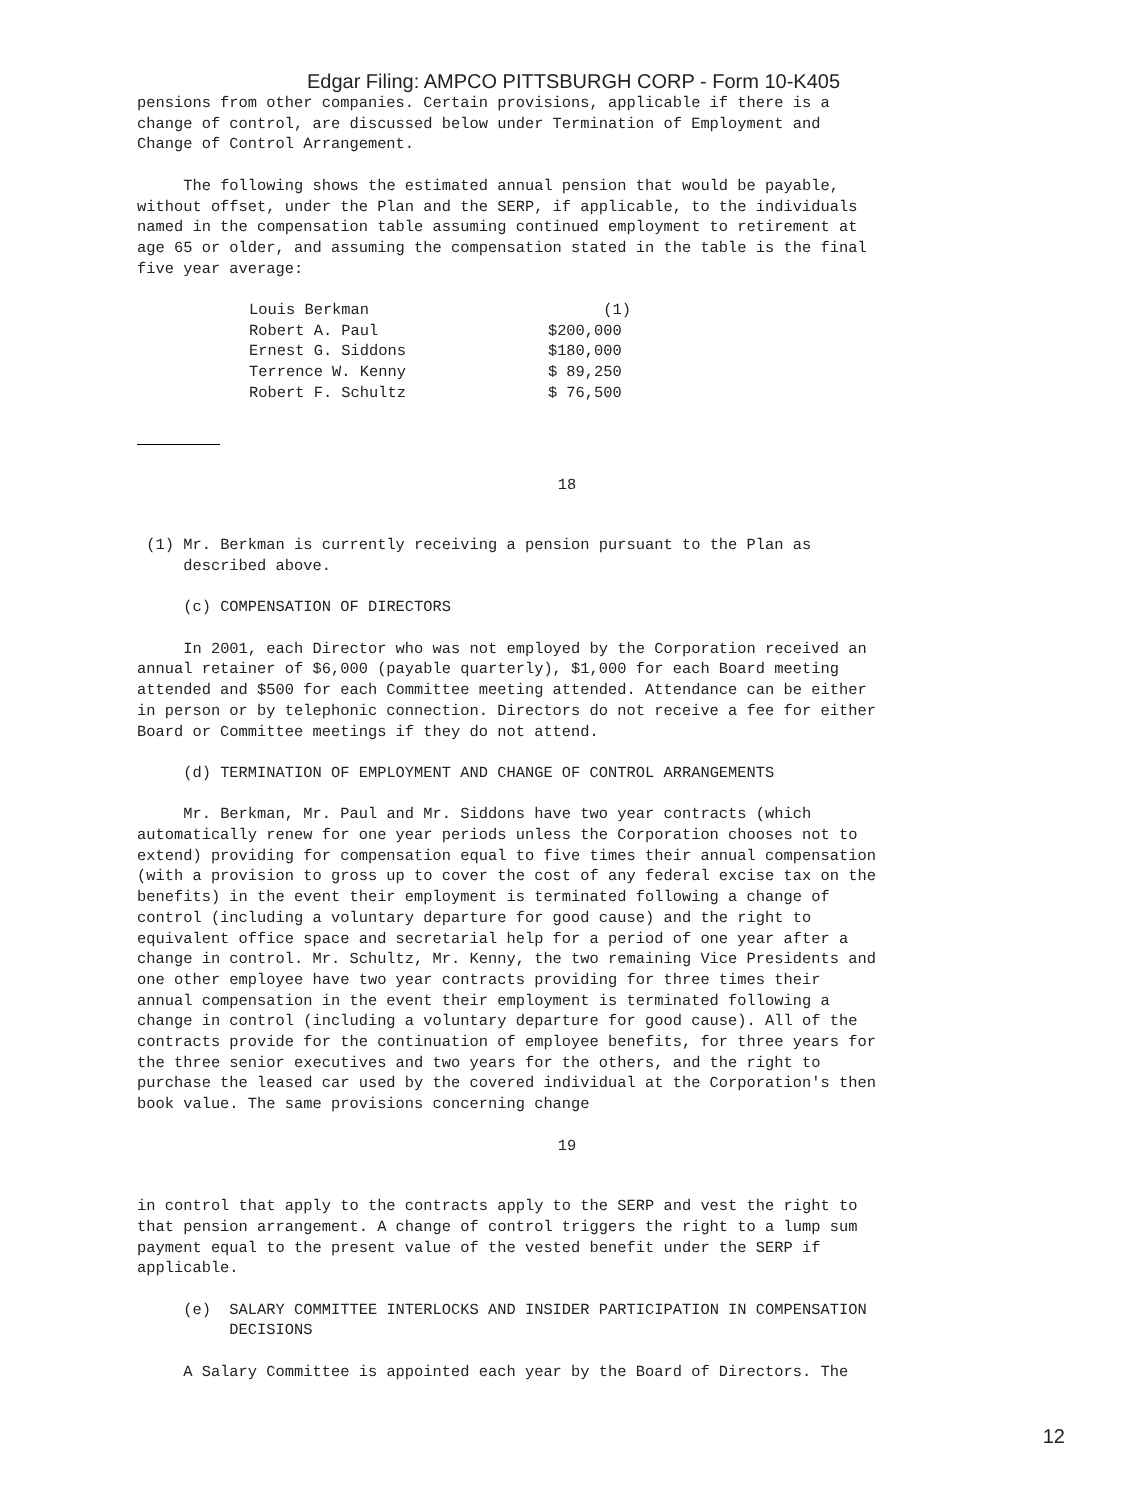Edgar Filing: AMPCO PITTSBURGH CORP - Form 10-K405
pensions from other companies. Certain provisions, applicable if there is a change of control, are discussed below under Termination of Employment and Change of Control Arrangement.
The following shows the estimated annual pension that would be payable, without offset, under the Plan and the SERP, if applicable, to the individuals named in the compensation table assuming continued employment to retirement at age 65 or older, and assuming the compensation stated in the table is the final five year average:
| Louis Berkman | (1) |
| Robert A. Paul | $200,000 |
| Ernest G. Siddons | $180,000 |
| Terrence W. Kenny | $ 89,250 |
| Robert F. Schultz | $ 76,500 |
18
(1) Mr. Berkman is currently receiving a pension pursuant to the Plan as described above.
(c) COMPENSATION OF DIRECTORS
In 2001, each Director who was not employed by the Corporation received an annual retainer of $6,000 (payable quarterly), $1,000 for each Board meeting attended and $500 for each Committee meeting attended. Attendance can be either in person or by telephonic connection. Directors do not receive a fee for either Board or Committee meetings if they do not attend.
(d) TERMINATION OF EMPLOYMENT AND CHANGE OF CONTROL ARRANGEMENTS
Mr. Berkman, Mr. Paul and Mr. Siddons have two year contracts (which automatically renew for one year periods unless the Corporation chooses not to extend) providing for compensation equal to five times their annual compensation (with a provision to gross up to cover the cost of any federal excise tax on the benefits) in the event their employment is terminated following a change of control (including a voluntary departure for good cause) and the right to equivalent office space and secretarial help for a period of one year after a change in control. Mr. Schultz, Mr. Kenny, the two remaining Vice Presidents and one other employee have two year contracts providing for three times their annual compensation in the event their employment is terminated following a change in control (including a voluntary departure for good cause). All of the contracts provide for the continuation of employee benefits, for three years for the three senior executives and two years for the others, and the right to purchase the leased car used by the covered individual at the Corporation's then book value. The same provisions concerning change
19
in control that apply to the contracts apply to the SERP and vest the right to that pension arrangement. A change of control triggers the right to a lump sum payment equal to the present value of the vested benefit under the SERP if applicable.
(e) SALARY COMMITTEE INTERLOCKS AND INSIDER PARTICIPATION IN COMPENSATION DECISIONS
A Salary Committee is appointed each year by the Board of Directors. The
12